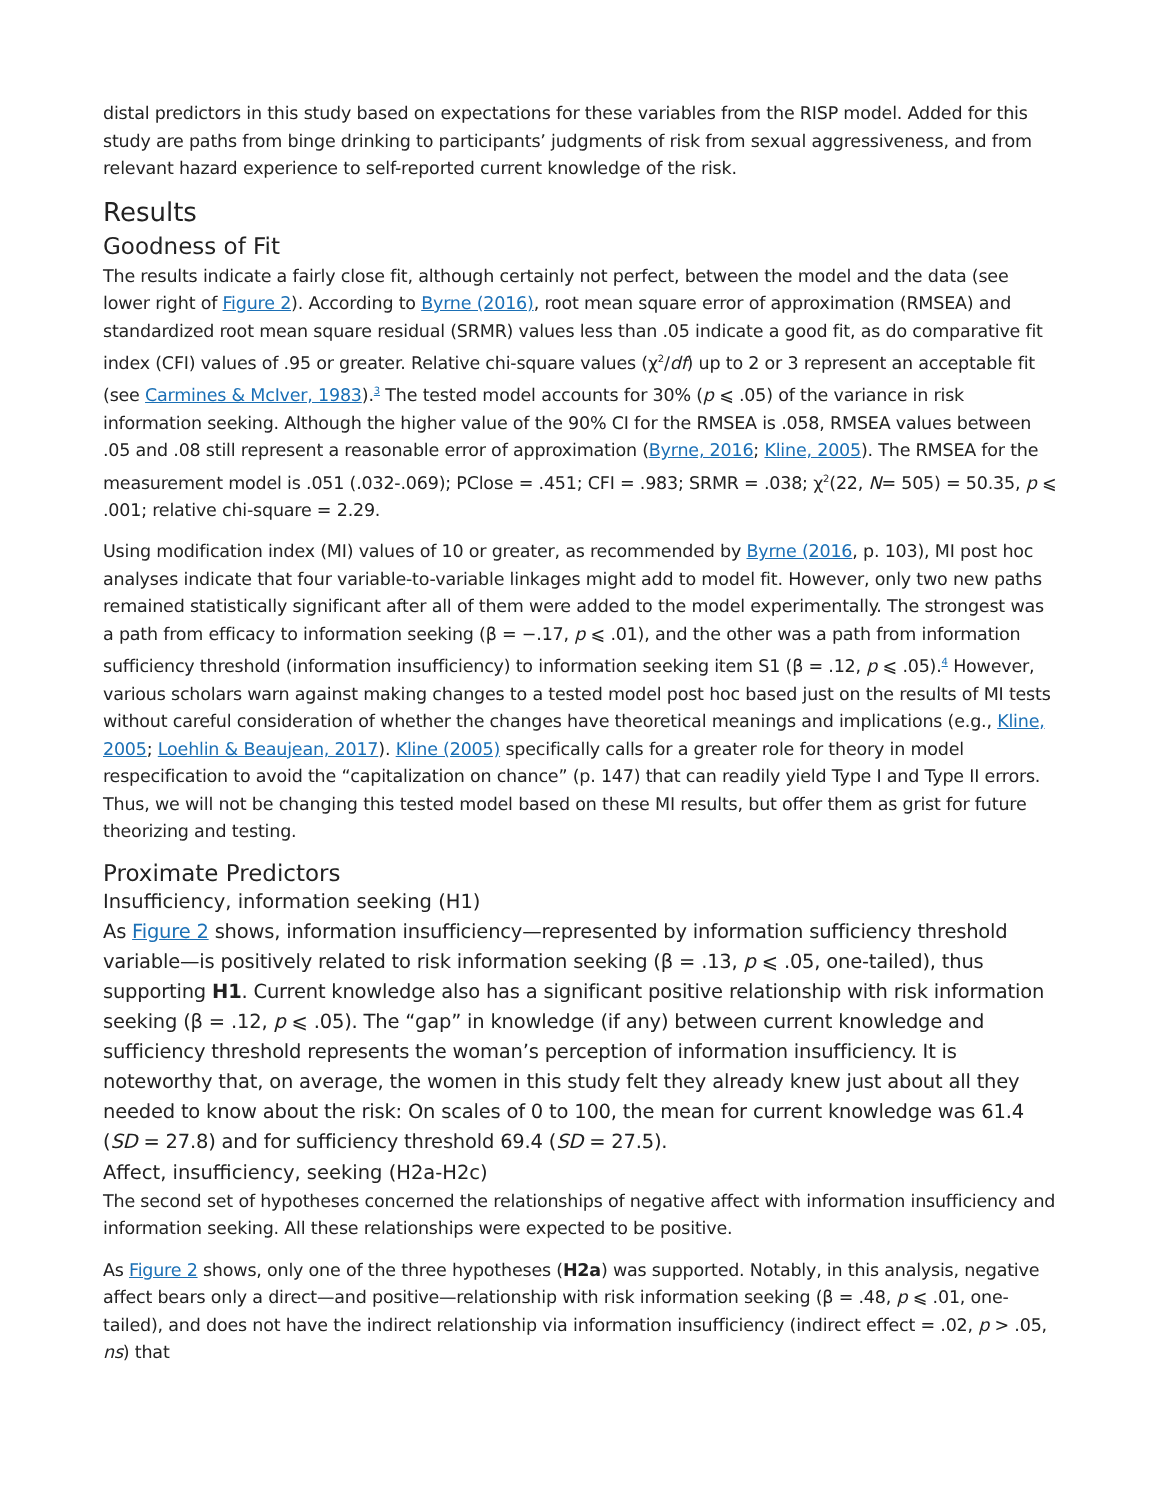distal predictors in this study based on expectations for these variables from the RISP model. Added for this study are paths from binge drinking to participants’ judgments of risk from sexual aggressiveness, and from relevant hazard experience to self-reported current knowledge of the risk.
Results
Goodness of Fit
The results indicate a fairly close fit, although certainly not perfect, between the model and the data (see lower right of Figure 2). According to Byrne (2016), root mean square error of approximation (RMSEA) and standardized root mean square residual (SRMR) values less than .05 indicate a good fit, as do comparative fit index (CFI) values of .95 or greater. Relative chi-square values (χ<sup>2</sup>/df) up to 2 or 3 represent an acceptable fit (see Carmines & McIver, 1983).<sup>3</sup> The tested model accounts for 30% (p ⩽ .05) of the variance in risk information seeking. Although the higher value of the 90% CI for the RMSEA is .058, RMSEA values between .05 and .08 still represent a reasonable error of approximation (Byrne, 2016; Kline, 2005). The RMSEA for the measurement model is .051 (.032-.069); PClose = .451; CFI = .983; SRMR = .038; χ<sup>2</sup>(22, N= 505) = 50.35, p ⩽ .001; relative chi-square = 2.29.
Using modification index (MI) values of 10 or greater, as recommended by Byrne (2016, p. 103), MI post hoc analyses indicate that four variable-to-variable linkages might add to model fit. However, only two new paths remained statistically significant after all of them were added to the model experimentally. The strongest was a path from efficacy to information seeking (β = −.17, p ⩽ .01), and the other was a path from information sufficiency threshold (information insufficiency) to information seeking item S1 (β = .12, p ⩽ .05).<sup>4</sup> However, various scholars warn against making changes to a tested model post hoc based just on the results of MI tests without careful consideration of whether the changes have theoretical meanings and implications (e.g., Kline, 2005; Loehlin & Beaujean, 2017). Kline (2005) specifically calls for a greater role for theory in model respecification to avoid the “capitalization on chance” (p. 147) that can readily yield Type I and Type II errors. Thus, we will not be changing this tested model based on these MI results, but offer them as grist for future theorizing and testing.
Proximate Predictors
Insufficiency, information seeking (H1)
As Figure 2 shows, information insufficiency—represented by information sufficiency threshold variable—is positively related to risk information seeking (β = .13, p ⩽ .05, one-tailed), thus supporting H1. Current knowledge also has a significant positive relationship with risk information seeking (β = .12, p ⩽ .05). The “gap” in knowledge (if any) between current knowledge and sufficiency threshold represents the woman’s perception of information insufficiency. It is noteworthy that, on average, the women in this study felt they already knew just about all they needed to know about the risk: On scales of 0 to 100, the mean for current knowledge was 61.4 (SD = 27.8) and for sufficiency threshold 69.4 (SD = 27.5).
Affect, insufficiency, seeking (H2a-H2c)
The second set of hypotheses concerned the relationships of negative affect with information insufficiency and information seeking. All these relationships were expected to be positive.
As Figure 2 shows, only one of the three hypotheses (H2a) was supported. Notably, in this analysis, negative affect bears only a direct—and positive—relationship with risk information seeking (β = .48, p ⩽ .01, one-tailed), and does not have the indirect relationship via information insufficiency (indirect effect = .02, p > .05, ns) that